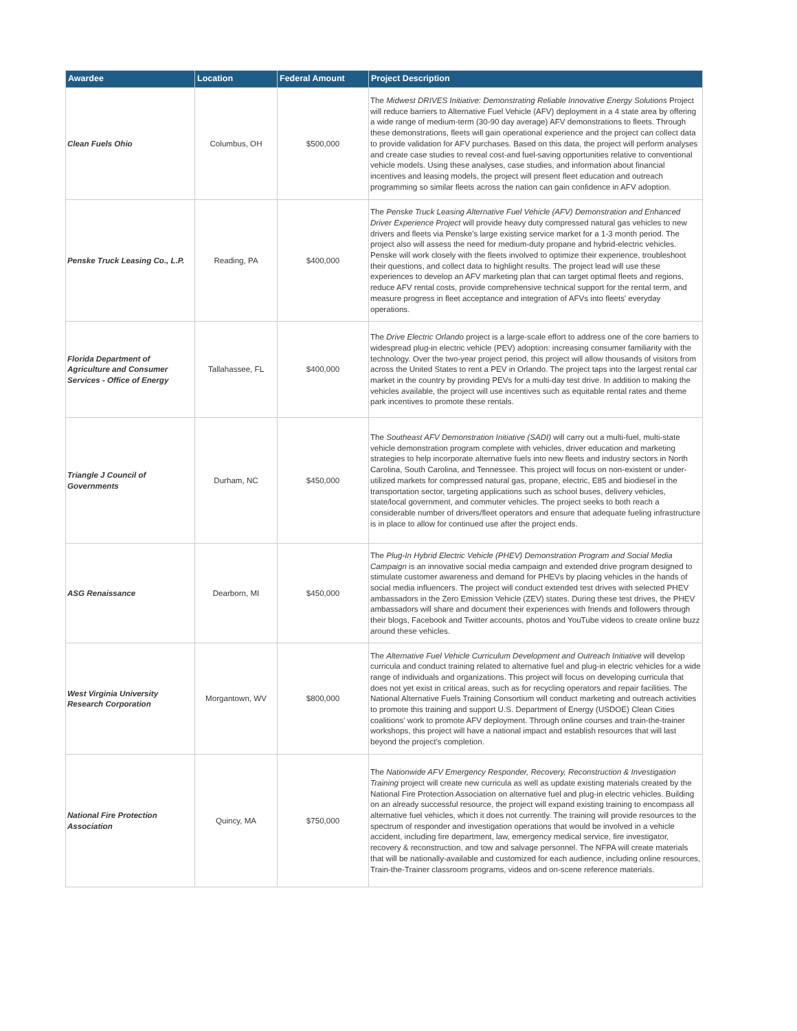| Awardee | Location | Federal Amount | Project Description |
| --- | --- | --- | --- |
| Clean Fuels Ohio | Columbus, OH | $500,000 | The Midwest DRIVES Initiative: Demonstrating Reliable Innovative Energy Solutions Project will reduce barriers to Alternative Fuel Vehicle (AFV) deployment in a 4 state area by offering a wide range of medium-term (30-90 day average) AFV demonstrations to fleets. Through these demonstrations, fleets will gain operational experience and the project can collect data to provide validation for AFV purchases. Based on this data, the project will perform analyses and create case studies to reveal cost-and fuel-saving opportunities relative to conventional vehicle models. Using these analyses, case studies, and information about financial incentives and leasing models, the project will present fleet education and outreach programming so similar fleets across the nation can gain confidence in AFV adoption. |
| Penske Truck Leasing Co., L.P. | Reading, PA | $400,000 | The Penske Truck Leasing Alternative Fuel Vehicle (AFV) Demonstration and Enhanced Driver Experience Project will provide heavy duty compressed natural gas vehicles to new drivers and fleets via Penske's large existing service market for a 1-3 month period. The project also will assess the need for medium-duty propane and hybrid-electric vehicles. Penske will work closely with the fleets involved to optimize their experience, troubleshoot their questions, and collect data to highlight results. The project lead will use these experiences to develop an AFV marketing plan that can target optimal fleets and regions, reduce AFV rental costs, provide comprehensive technical support for the rental term, and measure progress in fleet acceptance and integration of AFVs into fleets' everyday operations. |
| Florida Department of Agriculture and Consumer Services - Office of Energy | Tallahassee, FL | $400,000 | The Drive Electric Orlando project is a large-scale effort to address one of the core barriers to widespread plug-in electric vehicle (PEV) adoption: increasing consumer familiarity with the technology. Over the two-year project period, this project will allow thousands of visitors from across the United States to rent a PEV in Orlando. The project taps into the largest rental car market in the country by providing PEVs for a multi-day test drive. In addition to making the vehicles available, the project will use incentives such as equitable rental rates and theme park incentives to promote these rentals. |
| Triangle J Council of Governments | Durham, NC | $450,000 | The Southeast AFV Demonstration Initiative (SADI) will carry out a multi-fuel, multi-state vehicle demonstration program complete with vehicles, driver education and marketing strategies to help incorporate alternative fuels into new fleets and industry sectors in North Carolina, South Carolina, and Tennessee. This project will focus on non-existent or under-utilized markets for compressed natural gas, propane, electric, E85 and biodiesel in the transportation sector, targeting applications such as school buses, delivery vehicles, state/local government, and commuter vehicles. The project seeks to both reach a considerable number of drivers/fleet operators and ensure that adequate fueling infrastructure is in place to allow for continued use after the project ends. |
| ASG Renaissance | Dearborn, MI | $450,000 | The Plug-In Hybrid Electric Vehicle (PHEV) Demonstration Program and Social Media Campaign is an innovative social media campaign and extended drive program designed to stimulate customer awareness and demand for PHEVs by placing vehicles in the hands of social media influencers. The project will conduct extended test drives with selected PHEV ambassadors in the Zero Emission Vehicle (ZEV) states. During these test drives, the PHEV ambassadors will share and document their experiences with friends and followers through their blogs, Facebook and Twitter accounts, photos and YouTube videos to create online buzz around these vehicles. |
| West Virginia University Research Corporation | Morgantown, WV | $800,000 | The Alternative Fuel Vehicle Curriculum Development and Outreach Initiative will develop curricula and conduct training related to alternative fuel and plug-in electric vehicles for a wide range of individuals and organizations. This project will focus on developing curricula that does not yet exist in critical areas, such as for recycling operators and repair facilities. The National Alternative Fuels Training Consortium will conduct marketing and outreach activities to promote this training and support U.S. Department of Energy (USDOE) Clean Cities coalitions' work to promote AFV deployment. Through online courses and train-the-trainer workshops, this project will have a national impact and establish resources that will last beyond the project's completion. |
| National Fire Protection Association | Quincy, MA | $750,000 | The Nationwide AFV Emergency Responder, Recovery, Reconstruction & Investigation Training project will create new curricula as well as update existing materials created by the National Fire Protection Association on alternative fuel and plug-in electric vehicles. Building on an already successful resource, the project will expand existing training to encompass all alternative fuel vehicles, which it does not currently. The training will provide resources to the spectrum of responder and investigation operations that would be involved in a vehicle accident, including fire department, law, emergency medical service, fire investigator, recovery & reconstruction, and tow and salvage personnel. The NFPA will create materials that will be nationally-available and customized for each audience, including online resources, Train-the-Trainer classroom programs, videos and on-scene reference materials. |